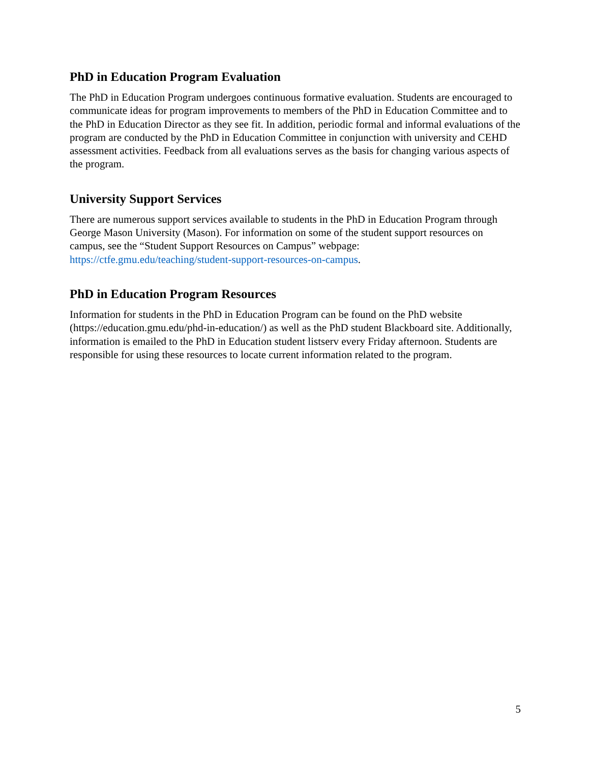PhD in Education Program Evaluation
The PhD in Education Program undergoes continuous formative evaluation. Students are encouraged to communicate ideas for program improvements to members of the PhD in Education Committee and to the PhD in Education Director as they see fit. In addition, periodic formal and informal evaluations of the program are conducted by the PhD in Education Committee in conjunction with university and CEHD assessment activities. Feedback from all evaluations serves as the basis for changing various aspects of the program.
University Support Services
There are numerous support services available to students in the PhD in Education Program through George Mason University (Mason). For information on some of the student support resources on campus, see the “Student Support Resources on Campus” webpage: https://ctfe.gmu.edu/teaching/student-support-resources-on-campus.
PhD in Education Program Resources
Information for students in the PhD in Education Program can be found on the PhD website (https://education.gmu.edu/phd-in-education/) as well as the PhD student Blackboard site. Additionally, information is emailed to the PhD in Education student listserv every Friday afternoon. Students are responsible for using these resources to locate current information related to the program.
5